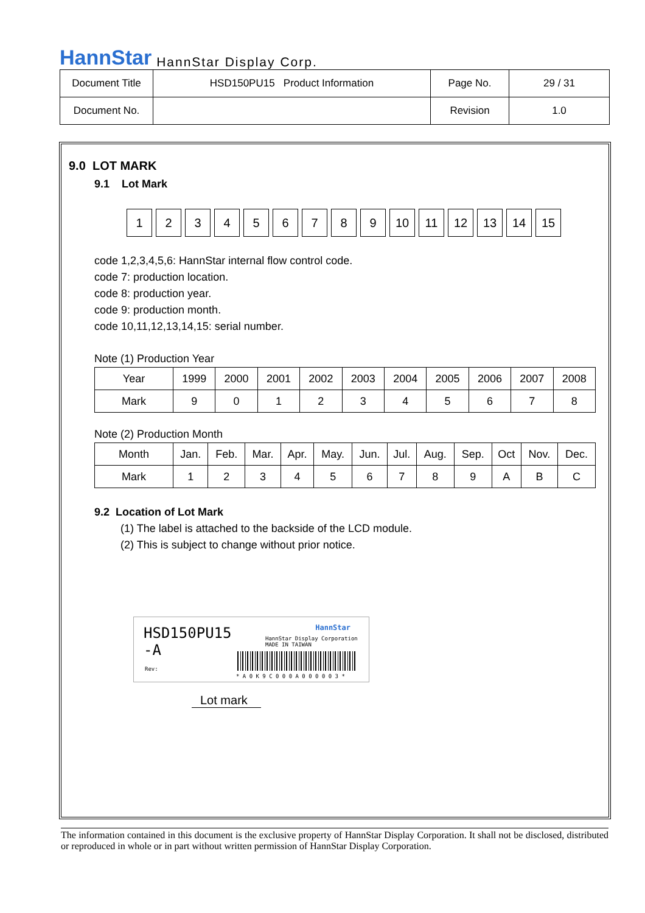HannStar HannStar Display Corp.
| Document Title | HSD150PU15 Product Information | Page No. | 29 / 31 |
| Document No. | | Revision | 1.0 |
9.0 LOT MARK
9.1 Lot Mark
123456789 10 11 12 13 14 15
code 1,2,3,4,5,6: HannStar internal flow control code.
code 7: production location.
code 8: production year.
code 9: production month.
code 10,11,12,13,14,15: serial number.
Note (1) Production Year
| Year | 1999 | 2000 | 2001 | 2002 | 2003 | 2004 | 2005 | 2006 | 2007 | 2008 |
| Mark | 9 | 0 | 1 | 2 | 3 | 4 | 5 | 6 | 7 | 8 |
Note (2) Production Month
| Month | Jan. | Feb. | Mar. | Apr. | May. | Jun. | Jul. | Aug. | Sep. | Oct | Nov. | Dec. |
| Mark | 1 | 2 | 3 | 4 | 5 | 6 | 7 | 8 | 9 | A | B | C |
9.2 Location of Lot Mark
(1) The label is attached to the backside of the LCD module.
(2) This is subject to change without prior notice.
HSD150PU15
-A
Rev:
HannStar
HannStar Display Corporation
MADE IN TAIWAN
* A 0 K 9 C 0 0 0 A 0 0 0 0 0 3 *
Lot mark
The information contained in this document is the exclusive property of HannStar Display Corporation. It shall not be disclosed, distributed or reproduced in whole or in part without written permission of HannStar Display Corporation.